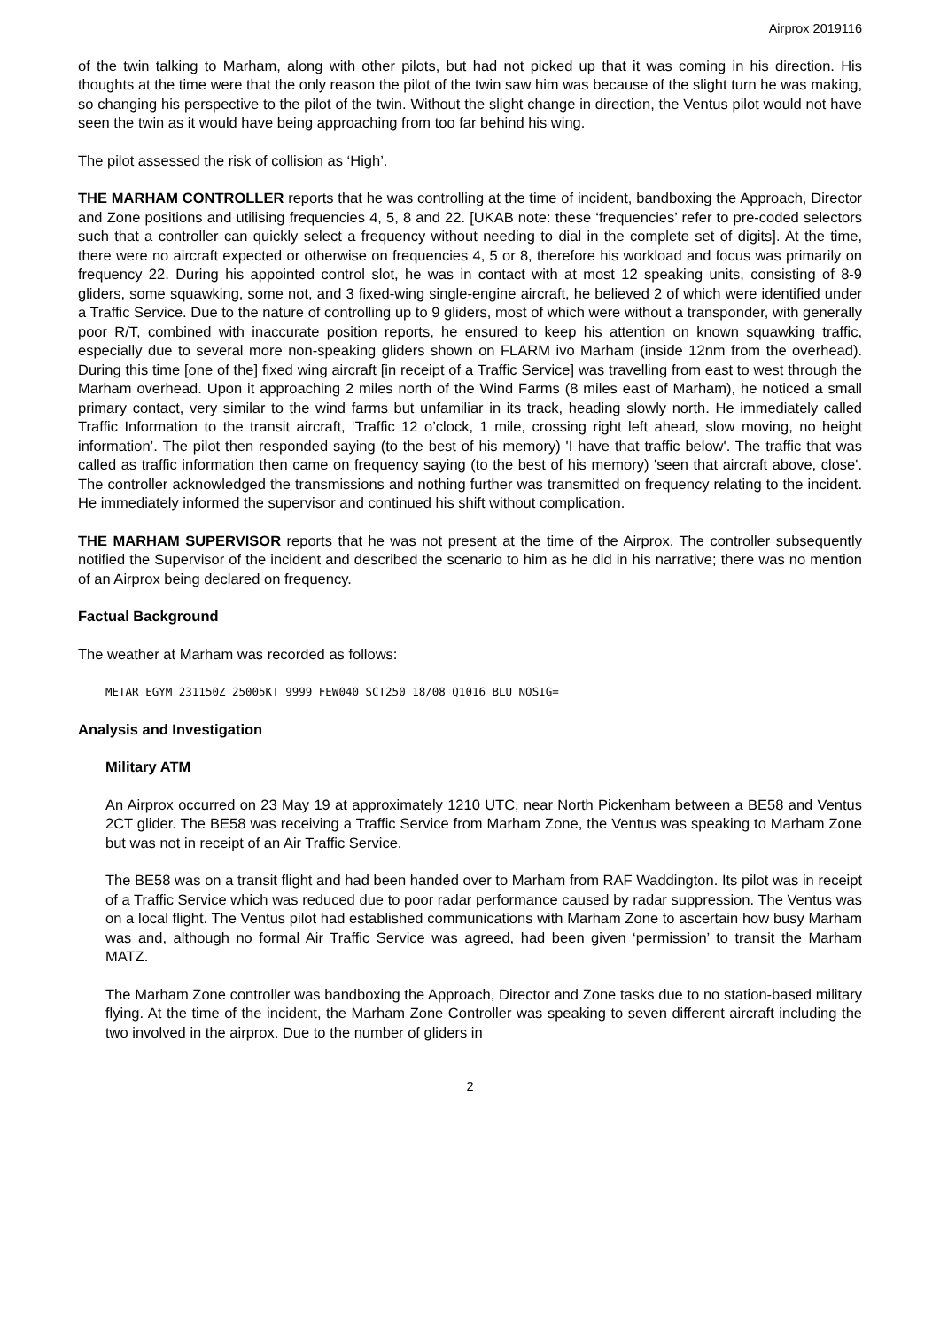Airprox 2019116
of the twin talking to Marham, along with other pilots, but had not picked up that it was coming in his direction. His thoughts at the time were that the only reason the pilot of the twin saw him was because of the slight turn he was making, so changing his perspective to the pilot of the twin. Without the slight change in direction, the Ventus pilot would not have seen the twin as it would have being approaching from too far behind his wing.
The pilot assessed the risk of collision as ‘High’.
THE MARHAM CONTROLLER reports that he was controlling at the time of incident, bandboxing the Approach, Director and Zone positions and utilising frequencies 4, 5, 8 and 22. [UKAB note: these ‘frequencies’ refer to pre-coded selectors such that a controller can quickly select a frequency without needing to dial in the complete set of digits]. At the time, there were no aircraft expected or otherwise on frequencies 4, 5 or 8, therefore his workload and focus was primarily on frequency 22. During his appointed control slot, he was in contact with at most 12 speaking units, consisting of 8-9 gliders, some squawking, some not, and 3 fixed-wing single-engine aircraft, he believed 2 of which were identified under a Traffic Service. Due to the nature of controlling up to 9 gliders, most of which were without a transponder, with generally poor R/T, combined with inaccurate position reports, he ensured to keep his attention on known squawking traffic, especially due to several more non-speaking gliders shown on FLARM ivo Marham (inside 12nm from the overhead). During this time [one of the] fixed wing aircraft [in receipt of a Traffic Service] was travelling from east to west through the Marham overhead. Upon it approaching 2 miles north of the Wind Farms (8 miles east of Marham), he noticed a small primary contact, very similar to the wind farms but unfamiliar in its track, heading slowly north. He immediately called Traffic Information to the transit aircraft, ‘Traffic 12 o’clock, 1 mile, crossing right left ahead, slow moving, no height information’. The pilot then responded saying (to the best of his memory) 'I have that traffic below'. The traffic that was called as traffic information then came on frequency saying (to the best of his memory) 'seen that aircraft above, close'. The controller acknowledged the transmissions and nothing further was transmitted on frequency relating to the incident. He immediately informed the supervisor and continued his shift without complication.
THE MARHAM SUPERVISOR reports that he was not present at the time of the Airprox. The controller subsequently notified the Supervisor of the incident and described the scenario to him as he did in his narrative; there was no mention of an Airprox being declared on frequency.
Factual Background
The weather at Marham was recorded as follows:
METAR EGYM 231150Z 25005KT 9999 FEW040 SCT250 18/08 Q1016 BLU NOSIG=
Analysis and Investigation
Military ATM
An Airprox occurred on 23 May 19 at approximately 1210 UTC, near North Pickenham between a BE58 and Ventus 2CT glider. The BE58 was receiving a Traffic Service from Marham Zone, the Ventus was speaking to Marham Zone but was not in receipt of an Air Traffic Service.
The BE58 was on a transit flight and had been handed over to Marham from RAF Waddington. Its pilot was in receipt of a Traffic Service which was reduced due to poor radar performance caused by radar suppression. The Ventus was on a local flight. The Ventus pilot had established communications with Marham Zone to ascertain how busy Marham was and, although no formal Air Traffic Service was agreed, had been given ‘permission’ to transit the Marham MATZ.
The Marham Zone controller was bandboxing the Approach, Director and Zone tasks due to no station-based military flying. At the time of the incident, the Marham Zone Controller was speaking to seven different aircraft including the two involved in the airprox. Due to the number of gliders in
2